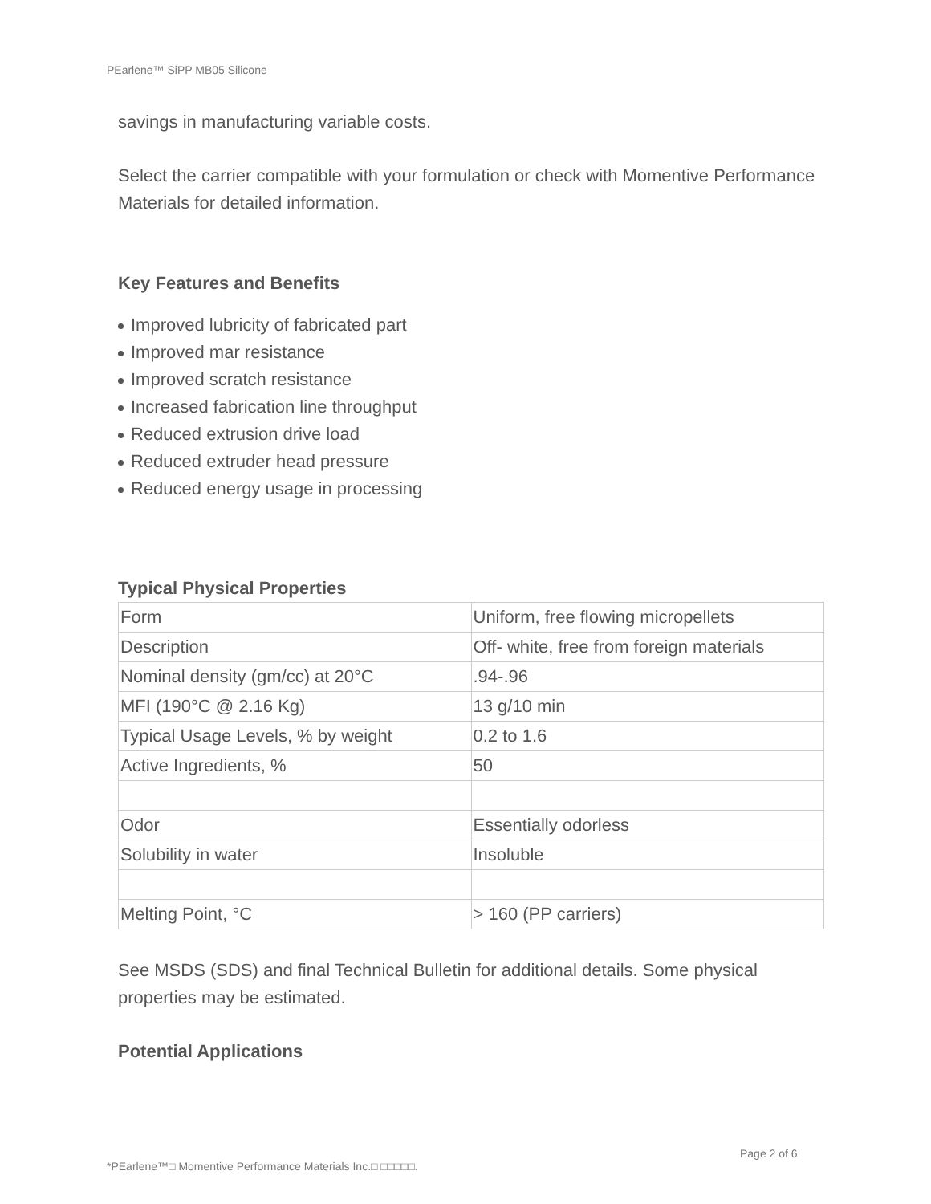PEarlene™ SiPP MB05 Silicone
savings in manufacturing variable costs.
Select the carrier compatible with your formulation or check with Momentive Performance Materials for detailed information.
Key Features and Benefits
Improved lubricity of fabricated part
Improved mar resistance
Improved scratch resistance
Increased fabrication line throughput
Reduced extrusion drive load
Reduced extruder head pressure
Reduced energy usage in processing
Typical Physical Properties
| Form | Uniform, free flowing micropellets |
| Description | Off- white, free from foreign materials |
| Nominal density (gm/cc) at 20°C | .94-.96 |
| MFI (190°C @ 2.16 Kg) | 13 g/10 min |
| Typical Usage Levels, % by weight | 0.2 to 1.6 |
| Active Ingredients, % | 50 |
| Odor | Essentially odorless |
| Solubility in water | Insoluble |
| Melting Point, °C | > 160 (PP carriers) |
See MSDS (SDS) and final Technical Bulletin for additional details. Some physical properties may be estimated.
Potential Applications
Page 2 of 6
*PEarlene™□ Momentive Performance Materials Inc.□ □□□□□.